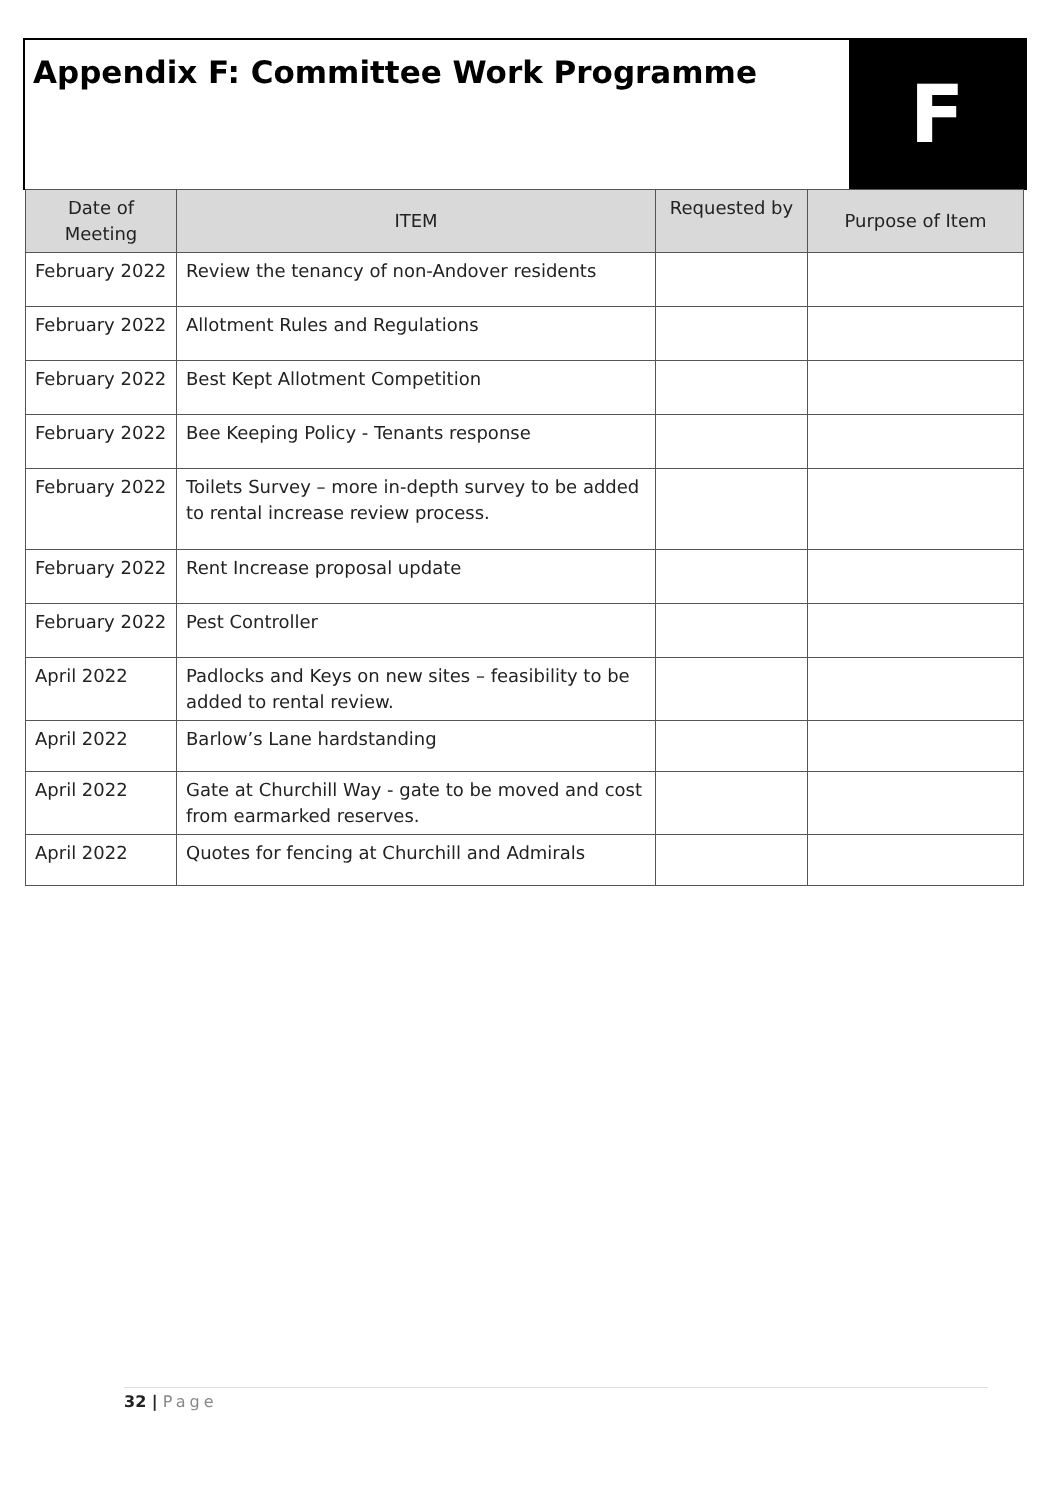Appendix F: Committee Work Programme
F
| Date of Meeting | ITEM | Requested by | Purpose of Item |
| --- | --- | --- | --- |
| February 2022 | Review the tenancy of non-Andover residents | | |
| February 2022 | Allotment Rules and Regulations | | |
| February 2022 | Best Kept Allotment Competition | | |
| February 2022 | Bee Keeping Policy - Tenants response | | |
| February 2022 | Toilets Survey – more in-depth survey to be added to rental increase review process. | | |
| February 2022 | Rent Increase proposal update | | |
| February 2022 | Pest Controller | | |
| April 2022 | Padlocks and Keys on new sites – feasibility to be added to rental review. | | |
| April 2022 | Barlow’s Lane hardstanding | | |
| April 2022 | Gate at Churchill Way - gate to be moved and cost from earmarked reserves. | | |
| April 2022 | Quotes for fencing at Churchill and Admirals | | |
32 | Page